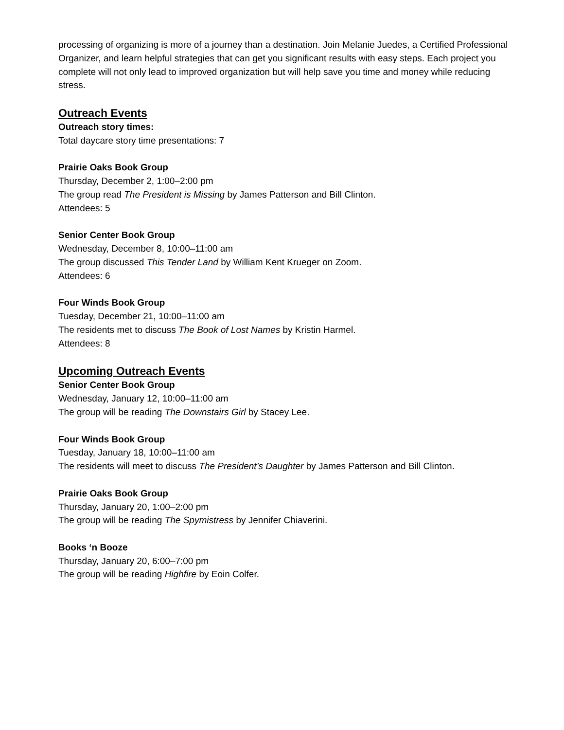processing of organizing is more of a journey than a destination. Join Melanie Juedes, a Certified Professional Organizer, and learn helpful strategies that can get you significant results with easy steps. Each project you complete will not only lead to improved organization but will help save you time and money while reducing stress.
Outreach Events
Outreach story times:
Total daycare story time presentations: 7
Prairie Oaks Book Group
Thursday, December 2, 1:00–2:00 pm
The group read The President is Missing by James Patterson and Bill Clinton.
Attendees: 5
Senior Center Book Group
Wednesday, December 8, 10:00–11:00 am
The group discussed This Tender Land by William Kent Krueger on Zoom.
Attendees: 6
Four Winds Book Group
Tuesday, December 21, 10:00–11:00 am
The residents met to discuss The Book of Lost Names by Kristin Harmel.
Attendees: 8
Upcoming Outreach Events
Senior Center Book Group
Wednesday, January 12, 10:00–11:00 am
The group will be reading The Downstairs Girl by Stacey Lee.
Four Winds Book Group
Tuesday, January 18, 10:00–11:00 am
The residents will meet to discuss The President’s Daughter by James Patterson and Bill Clinton.
Prairie Oaks Book Group
Thursday, January 20, 1:00–2:00 pm
The group will be reading The Spymistress by Jennifer Chiaverini.
Books ‘n Booze
Thursday, January 20, 6:00–7:00 pm
The group will be reading Highfire by Eoin Colfer.